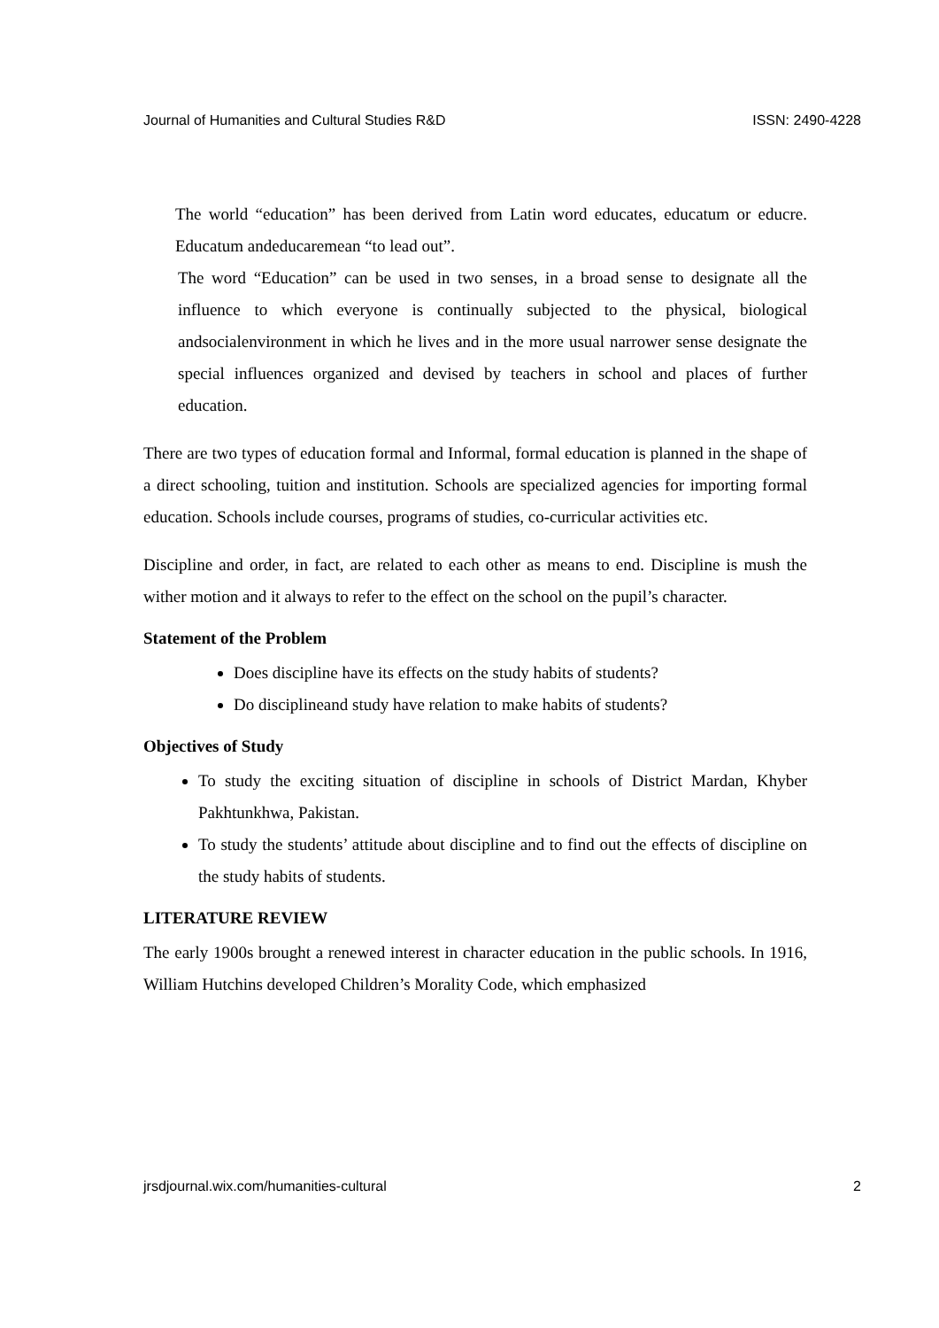Journal of Humanities and Cultural Studies R&D ISSN: 2490-4228
The world “education” has been derived from Latin word educates, educatum or educre. Educatum andeducaremean “to lead out”.
The word “Education” can be used in two senses, in a broad sense to designate all the influence to which everyone is continually subjected to the physical, biological andsocialenvironment in which he lives and in the more usual narrower sense designate the special influences organized and devised by teachers in school and places of further education.
There are two types of education formal and Informal, formal education is planned in the shape of a direct schooling, tuition and institution. Schools are specialized agencies for importing formal education. Schools include courses, programs of studies, co-curricular activities etc.
Discipline and order, in fact, are related to each other as means to end. Discipline is mush the wither motion and it always to refer to the effect on the school on the pupil’s character.
Statement of the Problem
Does discipline have its effects on the study habits of students?
Do disciplineand study have relation to make habits of students?
Objectives of Study
To study the exciting situation of discipline in schools of District Mardan, Khyber Pakhtunkhwa, Pakistan.
To study the students’ attitude about discipline and to find out the effects of discipline on the study habits of students.
LITERATURE REVIEW
The early 1900s brought a renewed interest in character education in the public schools. In 1916, William Hutchins developed Children’s Morality Code, which emphasized
jrsdjournal.wix.com/humanities-cultural 2